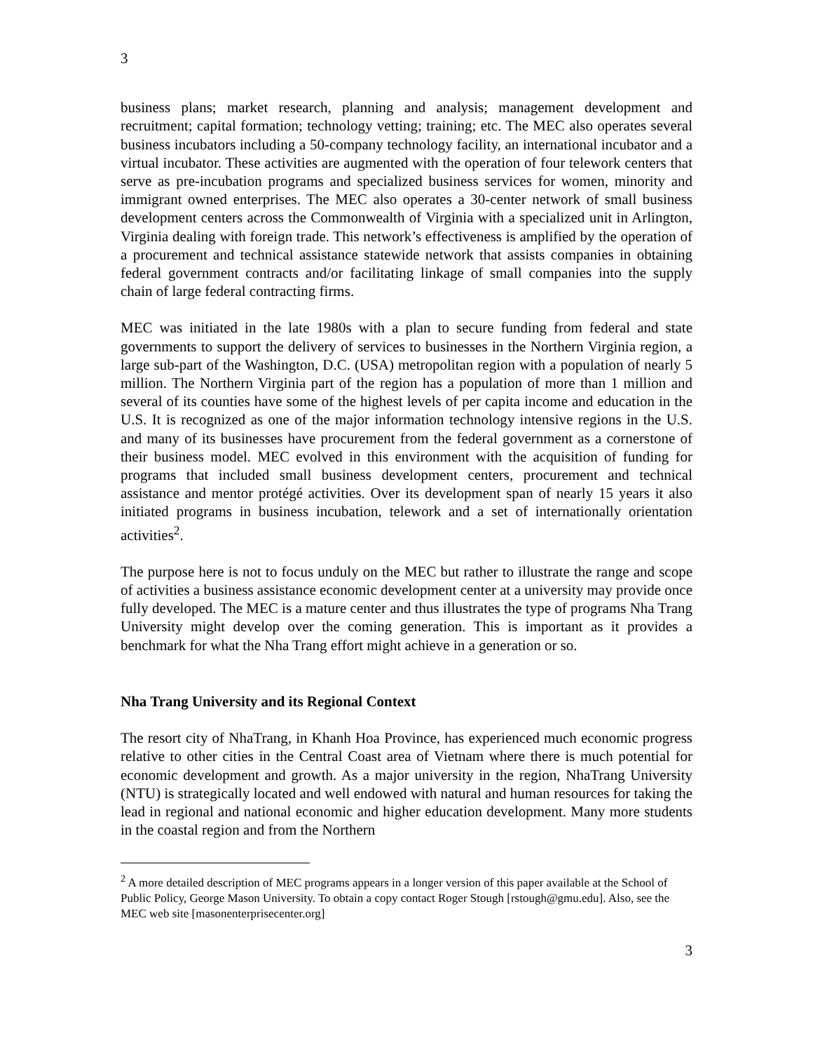3
business plans; market research, planning and analysis; management development and recruitment; capital formation; technology vetting; training; etc. The MEC also operates several business incubators including a 50-company technology facility, an international incubator and a virtual incubator. These activities are augmented with the operation of four telework centers that serve as pre-incubation programs and specialized business services for women, minority and immigrant owned enterprises. The MEC also operates a 30-center network of small business development centers across the Commonwealth of Virginia with a specialized unit in Arlington, Virginia dealing with foreign trade. This network’s effectiveness is amplified by the operation of a procurement and technical assistance statewide network that assists companies in obtaining federal government contracts and/or facilitating linkage of small companies into the supply chain of large federal contracting firms.
MEC was initiated in the late 1980s with a plan to secure funding from federal and state governments to support the delivery of services to businesses in the Northern Virginia region, a large sub-part of the Washington, D.C. (USA) metropolitan region with a population of nearly 5 million. The Northern Virginia part of the region has a population of more than 1 million and several of its counties have some of the highest levels of per capita income and education in the U.S. It is recognized as one of the major information technology intensive regions in the U.S. and many of its businesses have procurement from the federal government as a cornerstone of their business model. MEC evolved in this environment with the acquisition of funding for programs that included small business development centers, procurement and technical assistance and mentor protégé activities. Over its development span of nearly 15 years it also initiated programs in business incubation, telework and a set of internationally orientation activities<sup>2</sup>.
The purpose here is not to focus unduly on the MEC but rather to illustrate the range and scope of activities a business assistance economic development center at a university may provide once fully developed. The MEC is a mature center and thus illustrates the type of programs Nha Trang University might develop over the coming generation. This is important as it provides a benchmark for what the Nha Trang effort might achieve in a generation or so.
Nha Trang University and its Regional Context
The resort city of NhaTrang, in Khanh Hoa Province, has experienced much economic progress relative to other cities in the Central Coast area of Vietnam where there is much potential for economic development and growth. As a major university in the region, NhaTrang University (NTU) is strategically located and well endowed with natural and human resources for taking the lead in regional and national economic and higher education development. Many more students in the coastal region and from the Northern
<sup>2</sup> A more detailed description of MEC programs appears in a longer version of this paper available at the School of Public Policy, George Mason University. To obtain a copy contact Roger Stough [rstough@gmu.edu]. Also, see the MEC web site [masonenterprisecenter.org]
3